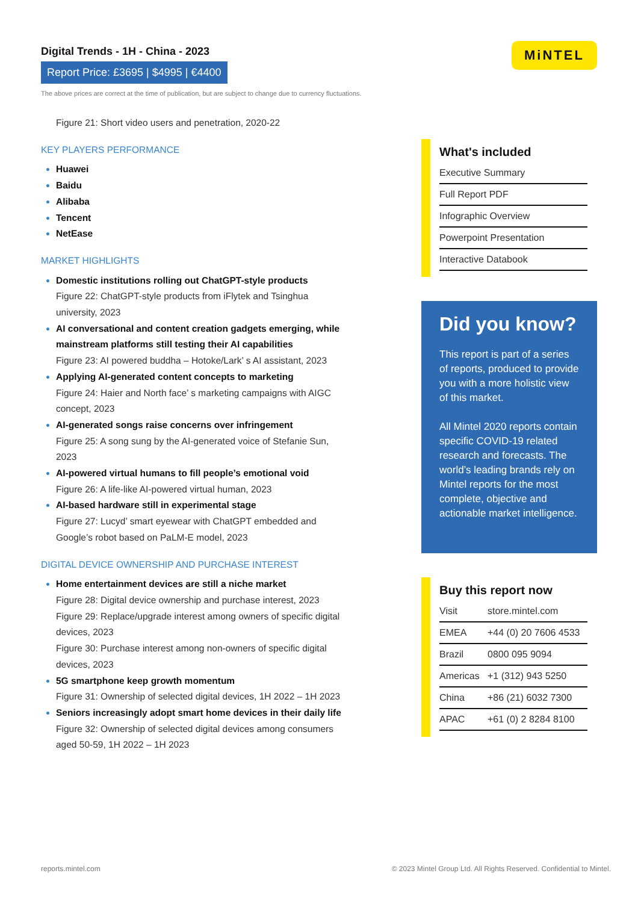Digital Trends - 1H - China - 2023
Report Price: £3695 | $4995 | €4400
The above prices are correct at the time of publication, but are subject to change due to currency fluctuations.
MiNTEL
Figure 21: Short video users and penetration, 2020-22
KEY PLAYERS PERFORMANCE
Huawei
Baidu
Alibaba
Tencent
NetEase
MARKET HIGHLIGHTS
Domestic institutions rolling out ChatGPT-style products
Figure 22: ChatGPT-style products from iFlytek and Tsinghua university, 2023
AI conversational and content creation gadgets emerging, while mainstream platforms still testing their AI capabilities
Figure 23: AI powered buddha – Hotoke/Lark’ s AI assistant, 2023
Applying AI-generated content concepts to marketing
Figure 24: Haier and North face’ s marketing campaigns with AIGC concept, 2023
AI-generated songs raise concerns over infringement
Figure 25: A song sung by the AI-generated voice of Stefanie Sun, 2023
AI-powered virtual humans to fill people’s emotional void
Figure 26: A life-like AI-powered virtual human, 2023
AI-based hardware still in experimental stage
Figure 27: Lucyd’ smart eyewear with ChatGPT embedded and Google’s robot based on PaLM-E model, 2023
DIGITAL DEVICE OWNERSHIP AND PURCHASE INTEREST
Home entertainment devices are still a niche market
Figure 28: Digital device ownership and purchase interest, 2023
Figure 29: Replace/upgrade interest among owners of specific digital devices, 2023
Figure 30: Purchase interest among non-owners of specific digital devices, 2023
5G smartphone keep growth momentum
Figure 31: Ownership of selected digital devices, 1H 2022 – 1H 2023
Seniors increasingly adopt smart home devices in their daily life
Figure 32: Ownership of selected digital devices among consumers aged 50-59, 1H 2022 – 1H 2023
What's included
Executive Summary
Full Report PDF
Infographic Overview
Powerpoint Presentation
Interactive Databook
Did you know?
This report is part of a series of reports, produced to provide you with a more holistic view of this market.
All Mintel 2020 reports contain specific COVID-19 related research and forecasts. The world’s leading brands rely on Mintel reports for the most complete, objective and actionable market intelligence.
Buy this report now
Visit store.mintel.com
EMEA +44 (0) 20 7606 4533
Brazil 0800 095 9094
Americas +1 (312) 943 5250
China +86 (21) 6032 7300
APAC +61 (0) 2 8284 8100
reports.mintel.com © 2023 Mintel Group Ltd. All Rights Reserved. Confidential to Mintel.